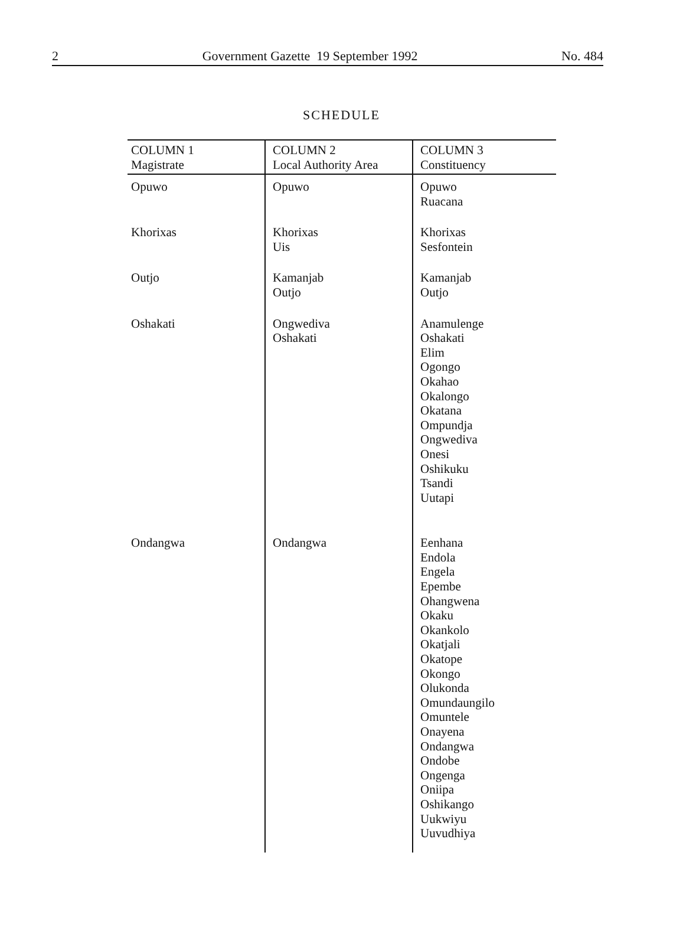2 Government Gazette 19 September 1992 No. 484
SCHEDULE
| COLUMN 1 Magistrate | COLUMN 2 Local Authority Area | COLUMN 3 Constituency |
| --- | --- | --- |
| Opuwo | Opuwo | Opuwo Ruacana |
| Khorixas | Khorixas Uis | Khorixas Sesfontein |
| Outjo | Kamanjab Outjo | Kamanjab Outjo |
| Oshakati | Ongwediva Oshakati | Anamulenge Oshakati Elim Ogongo Okahao Okalongo Okatana Ompundja Ongwediva Onesi Oshikuku Tsandi Uutapi |
| Ondangwa | Ondangwa | Eenhana Endola Engela Epembe Ohangwena Okaku Okankolo Okatjali Okatope Okongo Olukonda Omundaungilo Omuntele Onayena Ondangwa Ondobe Ongenga Oniipa Oshikango Uukwiyu Uuvudhiya |